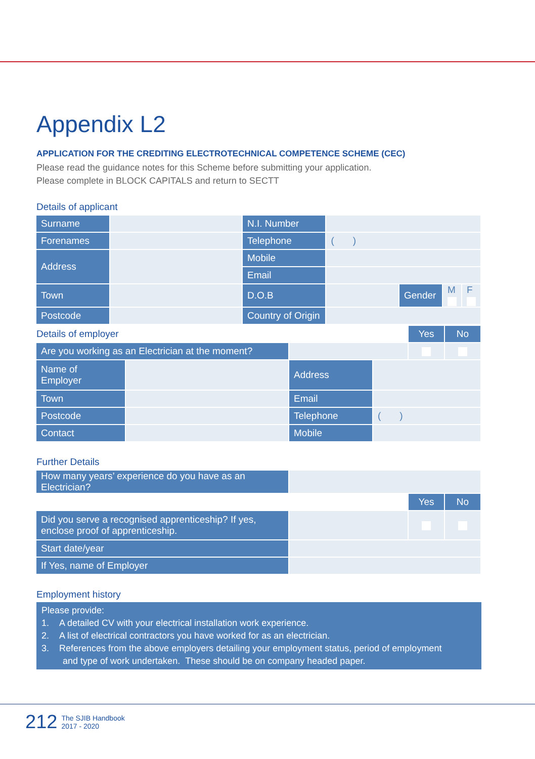Appendix L2
APPLICATION FOR THE CREDITING ELECTROTECHNICAL COMPETENCE SCHEME (CEC)
Please read the guidance notes for this Scheme before submitting your application.
Please complete in BLOCK CAPITALS and return to SECTT
Details of applicant
| Surname | | N.I. Number | | | | |
| Forenames | | Telephone | ( ) | | | |
| Address | | Mobile | | | | |
| | | Email | | | | |
| Town | | D.O.B | | Gender | M | F |
| Postcode | | Country of Origin | | | | |
| Details of employer | | | | Yes | No |
| Are you working as an Electrician at the moment? | | | | | |
| Name of Employer | | Address | | | |
| Town | | Email | | | |
| Postcode | | Telephone | ( ) | | |
| Contact | | Mobile | | | |
Further Details
| How many years’ experience do you have as an Electrician? | | | |
| | | Yes | No |
| Did you serve a recognised apprenticeship? If yes, enclose proof of apprenticeship. | | | |
| Start date/year | | | |
| If Yes, name of Employer | | | |
Employment history
Please provide:
1. A detailed CV with your electrical installation work experience.
2. A list of electrical contractors you have worked for as an electrician.
3. References from the above employers detailing your employment status, period of employment
and type of work undertaken. These should be on company headed paper.
212 The SJIB Handbook
2017 - 2020